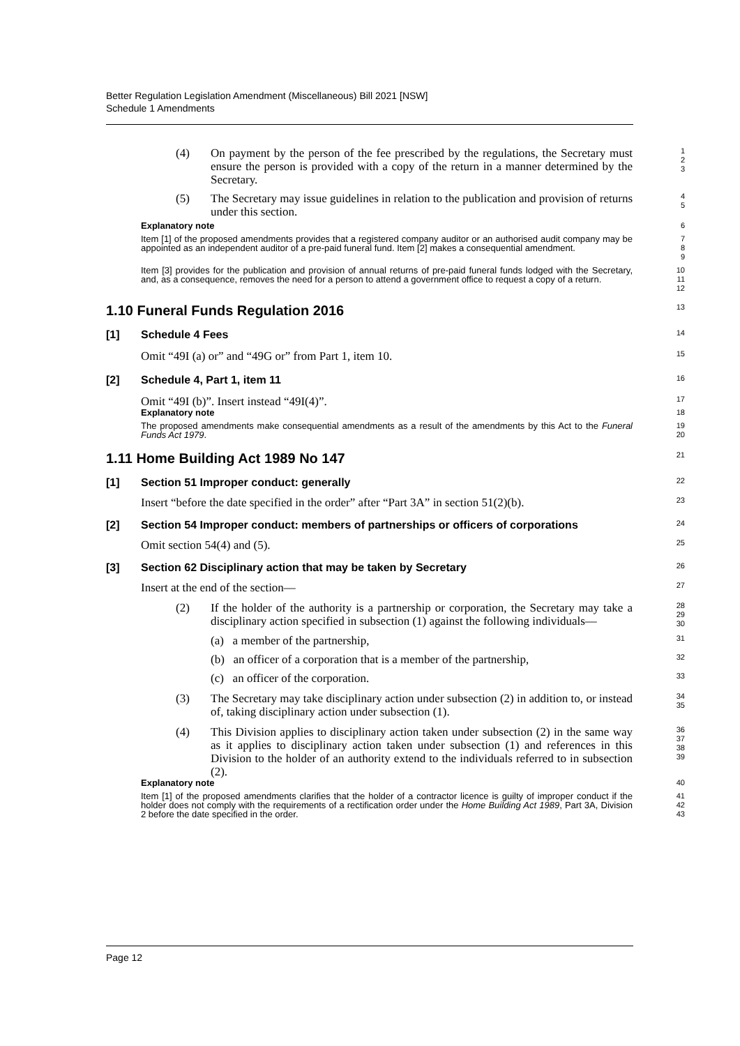Better Regulation Legislation Amendment (Miscellaneous) Bill 2021 [NSW]
Schedule 1 Amendments
(4) On payment by the person of the fee prescribed by the regulations, the Secretary must ensure the person is provided with a copy of the return in a manner determined by the Secretary.
1
2
3
(5) The Secretary may issue guidelines in relation to the publication and provision of returns under this section.
4
5
Explanatory note
6
Item [1] of the proposed amendments provides that a registered company auditor or an authorised audit company may be appointed as an independent auditor of a pre-paid funeral fund. Item [2] makes a consequential amendment.
7
8
9
Item [3] provides for the publication and provision of annual returns of pre-paid funeral funds lodged with the Secretary, and, as a consequence, removes the need for a person to attend a government office to request a copy of a return.
10
11
12
1.10 Funeral Funds Regulation 2016
13
[1] Schedule 4 Fees
14
Omit “49I (a) or” and “49G or” from Part 1, item 10.
15
[2] Schedule 4, Part 1, item 11
16
Omit “49I (b)”. Insert instead “49I(4)”.
17
Explanatory note
18
The proposed amendments make consequential amendments as a result of the amendments by this Act to the Funeral Funds Act 1979.
19
20
1.11 Home Building Act 1989 No 147
21
[1] Section 51 Improper conduct: generally
22
Insert “before the date specified in the order” after “Part 3A” in section 51(2)(b).
23
[2] Section 54 Improper conduct: members of partnerships or officers of corporations
24
Omit section 54(4) and (5).
25
[3] Section 62 Disciplinary action that may be taken by Secretary
26
Insert at the end of the section—
27
(2) If the holder of the authority is a partnership or corporation, the Secretary may take a disciplinary action specified in subsection (1) against the following individuals—
28
29
30
(a) a member of the partnership,
31
(b) an officer of a corporation that is a member of the partnership,
32
(c) an officer of the corporation.
33
(3) The Secretary may take disciplinary action under subsection (2) in addition to, or instead of, taking disciplinary action under subsection (1).
34
35
(4) This Division applies to disciplinary action taken under subsection (2) in the same way as it applies to disciplinary action taken under subsection (1) and references in this Division to the holder of an authority extend to the individuals referred to in subsection (2).
36
37
38
39
Explanatory note
40
Item [1] of the proposed amendments clarifies that the holder of a contractor licence is guilty of improper conduct if the holder does not comply with the requirements of a rectification order under the Home Building Act 1989, Part 3A, Division 2 before the date specified in the order.
41
42
43
Page 12